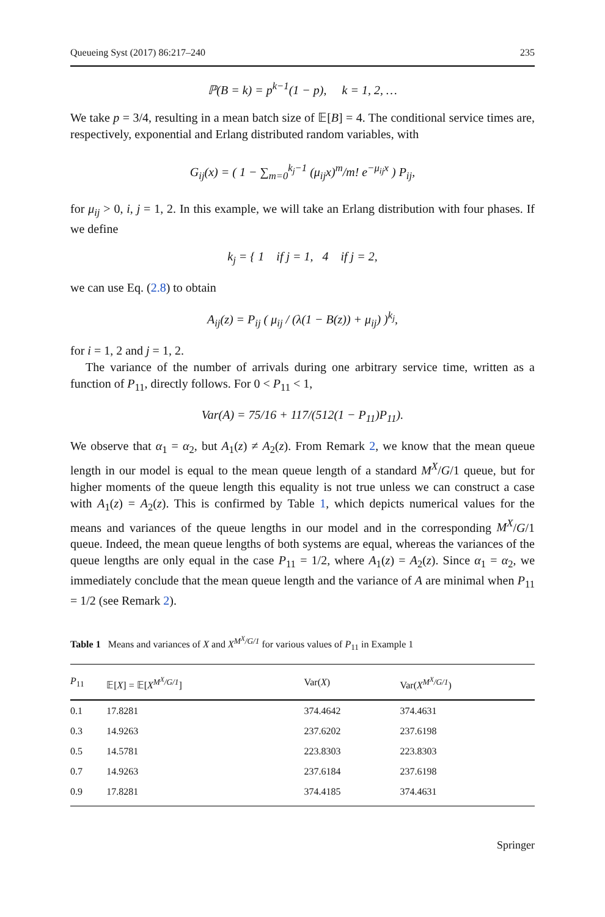Queueing Syst (2017) 86:217–240 235
ℙ(B = k) = p<sup>k−1</sup>(1 − p), k = 1, 2, …
We take p = 3/4, resulting in a mean batch size of 𝔼[B] = 4. The conditional service times are, respectively, exponential and Erlang distributed random variables, with
G<sub>ij</sub>(x) = ( 1 − ∑<sub>m=0</sub><sup>k<sub>j</sub>−1</sup> (μ<sub>ij</sub>x)<sup>m</sup>/m! e<sup>−μ<sub>ij</sub>x</sup> ) P<sub>ij</sub>,
for μ<sub>ij</sub> > 0, i, j = 1, 2. In this example, we will take an Erlang distribution with four phases. If we define
k<sub>j</sub> = { 1 if j = 1, 4 if j = 2,
we can use Eq. (2.8) to obtain
A<sub>ij</sub>(z) = P<sub>ij</sub> ( μ<sub>ij</sub> / (λ(1 − B(z)) + μ<sub>ij</sub>) )<sup>k<sub>j</sub></sup>,
for i = 1, 2 and j = 1, 2.
The variance of the number of arrivals during one arbitrary service time, written as a function of P<sub>11</sub>, directly follows. For 0 < P<sub>11</sub> < 1,
Var(A) = 75/16 + 117/(512(1 − P<sub>11</sub>)P<sub>11</sub>).
We observe that α<sub>1</sub> = α<sub>2</sub>, but A<sub>1</sub>(z) ≠ A<sub>2</sub>(z). From Remark 2, we know that the mean queue length in our model is equal to the mean queue length of a standard M<sup>X</sup>/G/1 queue, but for higher moments of the queue length this equality is not true unless we can construct a case with A<sub>1</sub>(z) = A<sub>2</sub>(z). This is confirmed by Table 1, which depicts numerical values for the means and variances of the queue lengths in our model and in the corresponding M<sup>X</sup>/G/1 queue. Indeed, the mean queue lengths of both systems are equal, whereas the variances of the queue lengths are only equal in the case P<sub>11</sub> = 1/2, where A<sub>1</sub>(z) = A<sub>2</sub>(z). Since α<sub>1</sub> = α<sub>2</sub>, we immediately conclude that the mean queue length and the variance of A are minimal when P<sub>11</sub> = 1/2 (see Remark 2).
Table 1 Means and variances of X and X<sup>M<sup>X</sup>/G/1</sup> for various values of P<sub>11</sub> in Example 1
| P<sub>11</sub> | 𝔼[ X ] = 𝔼[ X<sup>M<sup>X</sup>/G/1</sup> ] | Var( X ) | Var( X<sup>M<sup>X</sup>/G/1</sup> ) |
| --- | --- | --- | --- |
| 0.1 | 17.8281 | 374.4642 | 374.4631 |
| 0.3 | 14.9263 | 237.6202 | 237.6198 |
| 0.5 | 14.5781 | 223.8303 | 223.8303 |
| 0.7 | 14.9263 | 237.6184 | 237.6198 |
| 0.9 | 17.8281 | 374.4185 | 374.4631 |
Springer